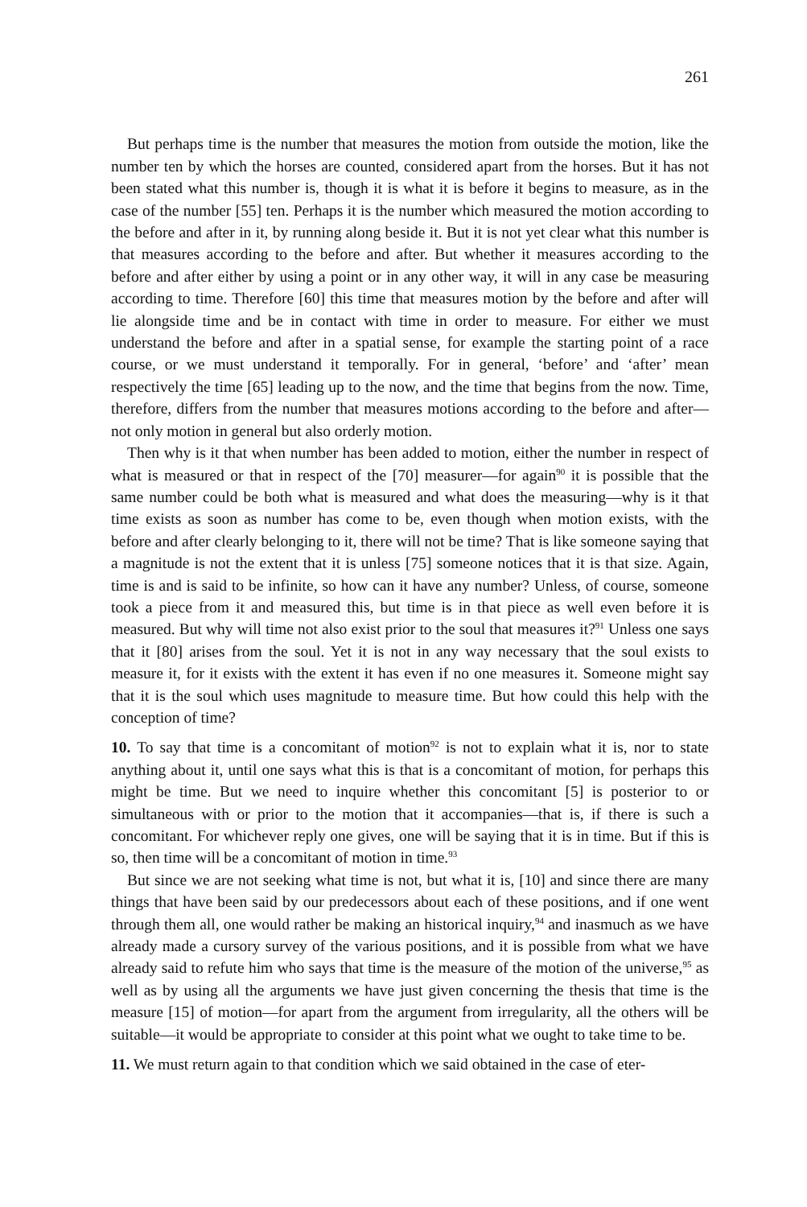261
But perhaps time is the number that measures the motion from outside the motion, like the number ten by which the horses are counted, considered apart from the horses. But it has not been stated what this number is, though it is what it is before it begins to measure, as in the case of the number [55] ten. Perhaps it is the number which measured the motion according to the before and after in it, by running along beside it. But it is not yet clear what this number is that measures according to the before and after. But whether it measures according to the before and after either by using a point or in any other way, it will in any case be measuring according to time. Therefore [60] this time that measures motion by the before and after will lie alongside time and be in contact with time in order to measure. For either we must understand the before and after in a spatial sense, for example the starting point of a race course, or we must understand it temporally. For in general, ‘before’ and ‘after’ mean respectively the time [65] leading up to the now, and the time that begins from the now. Time, therefore, differs from the number that measures motions according to the before and after—not only motion in general but also orderly motion.
Then why is it that when number has been added to motion, either the number in respect of what is measured or that in respect of the [70] measurer—for again<sup>90</sup> it is possible that the same number could be both what is measured and what does the measuring—why is it that time exists as soon as number has come to be, even though when motion exists, with the before and after clearly belonging to it, there will not be time? That is like someone saying that a magnitude is not the extent that it is unless [75] someone notices that it is that size. Again, time is and is said to be infinite, so how can it have any number? Unless, of course, someone took a piece from it and measured this, but time is in that piece as well even before it is measured. But why will time not also exist prior to the soul that measures it?<sup>91</sup> Unless one says that it [80] arises from the soul. Yet it is not in any way necessary that the soul exists to measure it, for it exists with the extent it has even if no one measures it. Someone might say that it is the soul which uses magnitude to measure time. But how could this help with the conception of time?
10. To say that time is a concomitant of motion<sup>92</sup> is not to explain what it is, nor to state anything about it, until one says what this is that is a concomitant of motion, for perhaps this might be time. But we need to inquire whether this concomitant [5] is posterior to or simultaneous with or prior to the motion that it accompanies—that is, if there is such a concomitant. For whichever reply one gives, one will be saying that it is in time. But if this is so, then time will be a concomitant of motion in time.<sup>93</sup>
But since we are not seeking what time is not, but what it is, [10] and since there are many things that have been said by our predecessors about each of these positions, and if one went through them all, one would rather be making an historical inquiry,<sup>94</sup> and inasmuch as we have already made a cursory survey of the various positions, and it is possible from what we have already said to refute him who says that time is the measure of the motion of the universe,<sup>95</sup> as well as by using all the arguments we have just given concerning the thesis that time is the measure [15] of motion—for apart from the argument from irregularity, all the others will be suitable—it would be appropriate to consider at this point what we ought to take time to be.
11. We must return again to that condition which we said obtained in the case of eter-